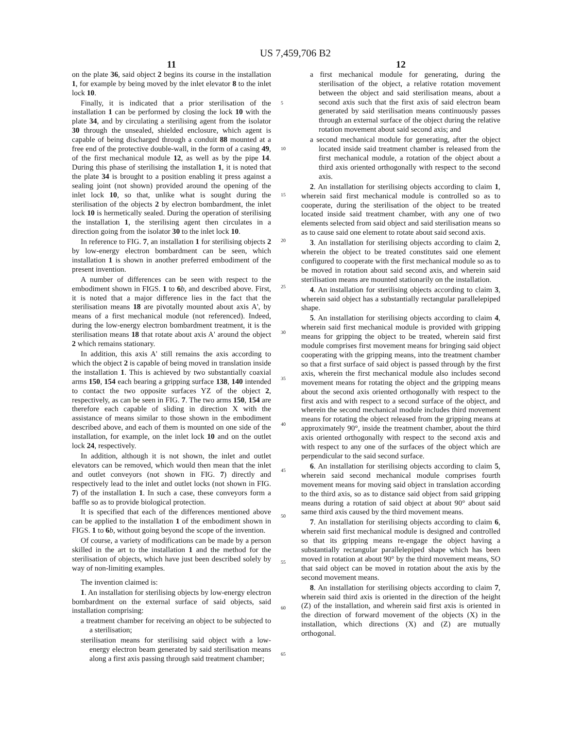US 7,459,706 B2
11
on the plate 36, said object 2 begins its course in the installation 1, for example by being moved by the inlet elevator 8 to the inlet lock 10.
Finally, it is indicated that a prior sterilisation of the installation 1 can be performed by closing the lock 10 with the plate 34, and by circulating a sterilising agent from the isolator 30 through the unsealed, shielded enclosure, which agent is capable of being discharged through a conduit 88 mounted at a free end of the protective double-wall, in the form of a casing 49, of the first mechanical module 12, as well as by the pipe 14. During this phase of sterilising the installation 1, it is noted that the plate 34 is brought to a position enabling it press against a sealing joint (not shown) provided around the opening of the inlet lock 10, so that, unlike what is sought during the sterilisation of the objects 2 by electron bombardment, the inlet lock 10 is hermetically sealed. During the operation of sterilising the installation 1, the sterilising agent then circulates in a direction going from the isolator 30 to the inlet lock 10.
In reference to FIG. 7, an installation 1 for sterilising objects 2 by low-energy electron bombardment can be seen, which installation 1 is shown in another preferred embodiment of the present invention.
A number of differences can be seen with respect to the embodiment shown in FIGS. 1 to 6 b, and described above. First, it is noted that a major difference lies in the fact that the sterilisation means 18 are pivotally mounted about axis A', by means of a first mechanical module (not referenced). Indeed, during the low-energy electron bombardment treatment, it is the sterilisation means 18 that rotate about axis A' around the object 2 which remains stationary.
In addition, this axis A' still remains the axis according to which the object 2 is capable of being moved in translation inside the installation 1. This is achieved by two substantially coaxial arms 150, 154 each bearing a gripping surface 138, 140 intended to contact the two opposite surfaces YZ of the object 2, respectively, as can be seen in FIG. 7. The two arms 150, 154 are therefore each capable of sliding in direction X with the assistance of means similar to those shown in the embodiment described above, and each of them is mounted on one side of the installation, for example, on the inlet lock 10 and on the outlet lock 24, respectively.
In addition, although it is not shown, the inlet and outlet elevators can be removed, which would then mean that the inlet and outlet conveyors (not shown in FIG. 7) directly and respectively lead to the inlet and outlet locks (not shown in FIG. 7) of the installation 1. In such a case, these conveyors form a baffle so as to provide biological protection.
It is specified that each of the differences mentioned above can be applied to the installation 1 of the embodiment shown in FIGS. 1 to 6 b, without going beyond the scope of the invention.
Of course, a variety of modifications can be made by a person skilled in the art to the installation 1 and the method for the sterilisation of objects, which have just been described solely by way of non-limiting examples.
The invention claimed is:
1. An installation for sterilising objects by low-energy electron bombardment on the external surface of said objects, said installation comprising:
a treatment chamber for receiving an object to be subjected to a sterilisation;
sterilisation means for sterilising said object with a low-energy electron beam generated by said sterilisation means along a first axis passing through said treatment chamber;
5
10
15
20
25
30
35
40
45
50
55
60
65
12
a first mechanical module for generating, during the sterilisation of the object, a relative rotation movement between the object and said sterilisation means, about a second axis such that the first axis of said electron beam generated by said sterilisation means continuously passes through an external surface of the object during the relative rotation movement about said second axis; and
a second mechanical module for generating, after the object located inside said treatment chamber is released from the first mechanical module, a rotation of the object about a third axis oriented orthogonally with respect to the second axis.
2. An installation for sterilising objects according to claim 1, wherein said first mechanical module is controlled so as to cooperate, during the sterilisation of the object to be treated located inside said treatment chamber, with any one of two elements selected from said object and said sterilisation means so as to cause said one element to rotate about said second axis.
3. An installation for sterilising objects according to claim 2, wherein the object to be treated constitutes said one element configured to cooperate with the first mechanical module so as to be moved in rotation about said second axis, and wherein said sterilisation means are mounted stationarily on the installation.
4. An installation for sterilising objects according to claim 3, wherein said object has a substantially rectangular parallelepiped shape.
5. An installation for sterilising objects according to claim 4, wherein said first mechanical module is provided with gripping means for gripping the object to be treated, wherein said first module comprises first movement means for bringing said object cooperating with the gripping means, into the treatment chamber so that a first surface of said object is passed through by the first axis, wherein the first mechanical module also includes second movement means for rotating the object and the gripping means about the second axis oriented orthogonally with respect to the first axis and with respect to a second surface of the object, and wherein the second mechanical module includes third movement means for rotating the object released from the gripping means at approximately 90°, inside the treatment chamber, about the third axis oriented orthogonally with respect to the second axis and with respect to any one of the surfaces of the object which are perpendicular to the said second surface.
6. An installation for sterilising objects according to claim 5, wherein said second mechanical module comprises fourth movement means for moving said object in translation according to the third axis, so as to distance said object from said gripping means during a rotation of said object at about 90° about said same third axis caused by the third movement means.
7. An installation for sterilising objects according to claim 6, wherein said first mechanical module is designed and controlled so that its gripping means re-engage the object having a substantially rectangular parallelepiped shape which has been moved in rotation at about 90° by the third movement means, SO that said object can be moved in rotation about the axis by the second movement means.
8. An installation for sterilising objects according to claim 7, wherein said third axis is oriented in the direction of the height (Z) of the installation, and wherein said first axis is oriented in the direction of forward movement of the objects (X) in the installation, which directions (X) and (Z) are mutually orthogonal.